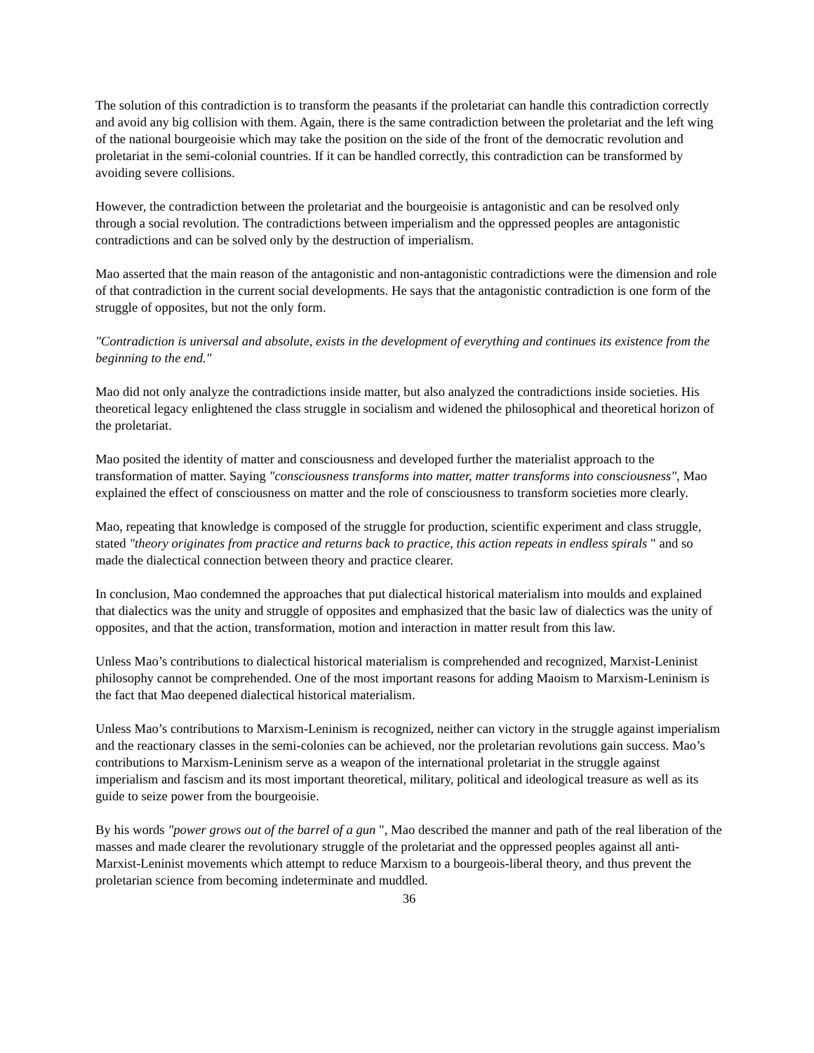The solution of this contradiction is to transform the peasants if the proletariat can handle this contradiction correctly and avoid any big collision with them. Again, there is the same contradiction between the proletariat and the left wing of the national bourgeoisie which may take the position on the side of the front of the democratic revolution and proletariat in the semi-colonial countries. If it can be handled correctly, this contradiction can be transformed by avoiding severe collisions.
However, the contradiction between the proletariat and the bourgeoisie is antagonistic and can be resolved only through a social revolution. The contradictions between imperialism and the oppressed peoples are antagonistic contradictions and can be solved only by the destruction of imperialism.
Mao asserted that the main reason of the antagonistic and non-antagonistic contradictions were the dimension and role of that contradiction in the current social developments. He says that the antagonistic contradiction is one form of the struggle of opposites, but not the only form.
"Contradiction is universal and absolute, exists in the development of everything and continues its existence from the beginning to the end."
Mao did not only analyze the contradictions inside matter, but also analyzed the contradictions inside societies. His theoretical legacy enlightened the class struggle in socialism and widened the philosophical and theoretical horizon of the proletariat.
Mao posited the identity of matter and consciousness and developed further the materialist approach to the transformation of matter. Saying "consciousness transforms into matter, matter transforms into consciousness", Mao explained the effect of consciousness on matter and the role of consciousness to transform societies more clearly.
Mao, repeating that knowledge is composed of the struggle for production, scientific experiment and class struggle, stated "theory originates from practice and returns back to practice, this action repeats in endless spirals " and so made the dialectical connection between theory and practice clearer.
In conclusion, Mao condemned the approaches that put dialectical historical materialism into moulds and explained that dialectics was the unity and struggle of opposites and emphasized that the basic law of dialectics was the unity of opposites, and that the action, transformation, motion and interaction in matter result from this law.
Unless Mao’s contributions to dialectical historical materialism is comprehended and recognized, Marxist-Leninist philosophy cannot be comprehended. One of the most important reasons for adding Maoism to Marxism-Leninism is the fact that Mao deepened dialectical historical materialism.
Unless Mao’s contributions to Marxism-Leninism is recognized, neither can victory in the struggle against imperialism and the reactionary classes in the semi-colonies can be achieved, nor the proletarian revolutions gain success. Mao’s contributions to Marxism-Leninism serve as a weapon of the international proletariat in the struggle against imperialism and fascism and its most important theoretical, military, political and ideological treasure as well as its guide to seize power from the bourgeoisie.
By his words "power grows out of the barrel of a gun ", Mao described the manner and path of the real liberation of the masses and made clearer the revolutionary struggle of the proletariat and the oppressed peoples against all anti-Marxist-Leninist movements which attempt to reduce Marxism to a bourgeois-liberal theory, and thus prevent the proletarian science from becoming indeterminate and muddled.
36